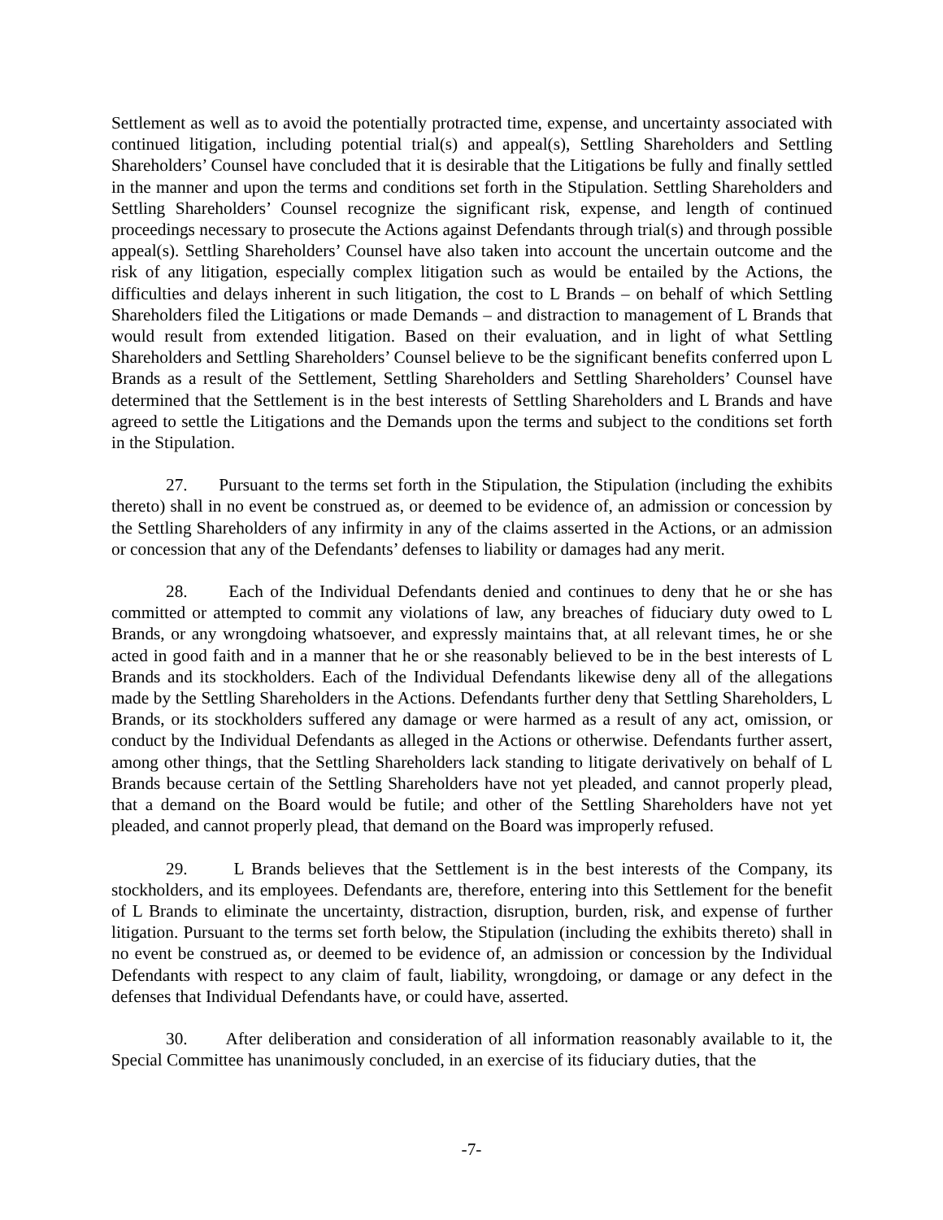Settlement as well as to avoid the potentially protracted time, expense, and uncertainty associated with continued litigation, including potential trial(s) and appeal(s), Settling Shareholders and Settling Shareholders’ Counsel have concluded that it is desirable that the Litigations be fully and finally settled in the manner and upon the terms and conditions set forth in the Stipulation. Settling Shareholders and Settling Shareholders’ Counsel recognize the significant risk, expense, and length of continued proceedings necessary to prosecute the Actions against Defendants through trial(s) and through possible appeal(s). Settling Shareholders’ Counsel have also taken into account the uncertain outcome and the risk of any litigation, especially complex litigation such as would be entailed by the Actions, the difficulties and delays inherent in such litigation, the cost to L Brands – on behalf of which Settling Shareholders filed the Litigations or made Demands – and distraction to management of L Brands that would result from extended litigation. Based on their evaluation, and in light of what Settling Shareholders and Settling Shareholders’ Counsel believe to be the significant benefits conferred upon L Brands as a result of the Settlement, Settling Shareholders and Settling Shareholders’ Counsel have determined that the Settlement is in the best interests of Settling Shareholders and L Brands and have agreed to settle the Litigations and the Demands upon the terms and subject to the conditions set forth in the Stipulation.
27. Pursuant to the terms set forth in the Stipulation, the Stipulation (including the exhibits thereto) shall in no event be construed as, or deemed to be evidence of, an admission or concession by the Settling Shareholders of any infirmity in any of the claims asserted in the Actions, or an admission or concession that any of the Defendants’ defenses to liability or damages had any merit.
28. Each of the Individual Defendants denied and continues to deny that he or she has committed or attempted to commit any violations of law, any breaches of fiduciary duty owed to L Brands, or any wrongdoing whatsoever, and expressly maintains that, at all relevant times, he or she acted in good faith and in a manner that he or she reasonably believed to be in the best interests of L Brands and its stockholders. Each of the Individual Defendants likewise deny all of the allegations made by the Settling Shareholders in the Actions. Defendants further deny that Settling Shareholders, L Brands, or its stockholders suffered any damage or were harmed as a result of any act, omission, or conduct by the Individual Defendants as alleged in the Actions or otherwise. Defendants further assert, among other things, that the Settling Shareholders lack standing to litigate derivatively on behalf of L Brands because certain of the Settling Shareholders have not yet pleaded, and cannot properly plead, that a demand on the Board would be futile; and other of the Settling Shareholders have not yet pleaded, and cannot properly plead, that demand on the Board was improperly refused.
29. L Brands believes that the Settlement is in the best interests of the Company, its stockholders, and its employees. Defendants are, therefore, entering into this Settlement for the benefit of L Brands to eliminate the uncertainty, distraction, disruption, burden, risk, and expense of further litigation. Pursuant to the terms set forth below, the Stipulation (including the exhibits thereto) shall in no event be construed as, or deemed to be evidence of, an admission or concession by the Individual Defendants with respect to any claim of fault, liability, wrongdoing, or damage or any defect in the defenses that Individual Defendants have, or could have, asserted.
30. After deliberation and consideration of all information reasonably available to it, the Special Committee has unanimously concluded, in an exercise of its fiduciary duties, that the
-7-